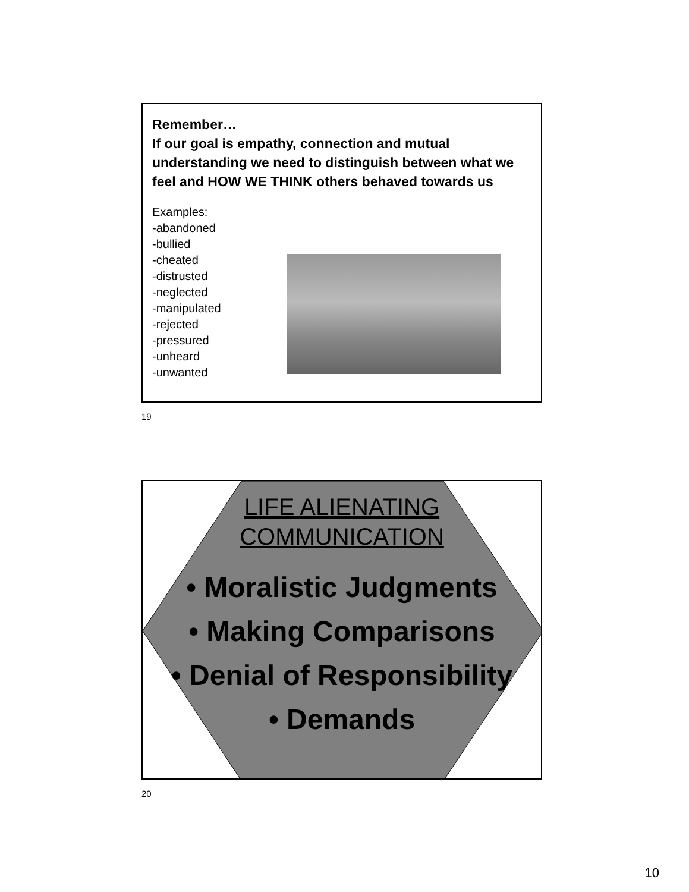Remember…
If our goal is empathy, connection and mutual understanding we need to distinguish between what we feel and HOW WE THINK others behaved towards us
Examples:
-abandoned
-bullied
-cheated
-distrusted
-neglected
-manipulated
-rejected
-pressured
-unheard
-unwanted
19
LIFE ALIENATING
COMMUNICATION
• Moralistic Judgments
• Making Comparisons
• Denial of Responsibility
• Demands
20
10